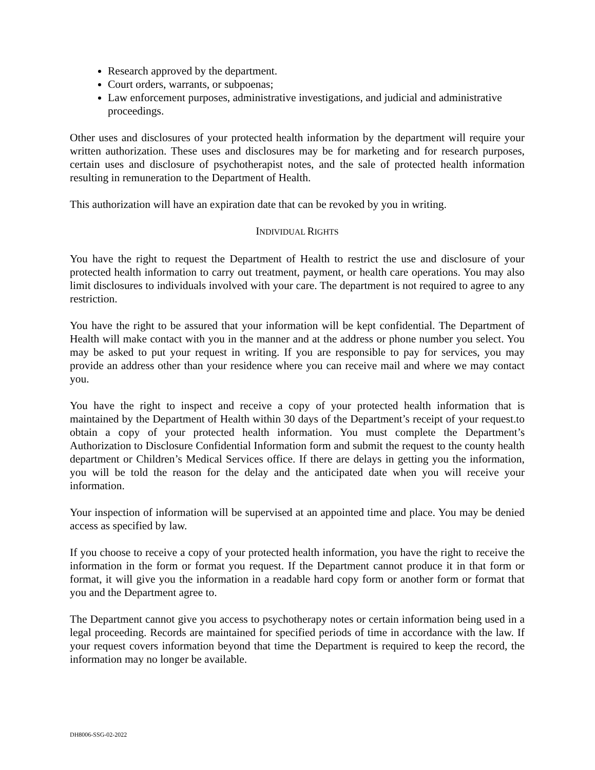Research approved by the department.
Court orders, warrants, or subpoenas;
Law enforcement purposes, administrative investigations, and judicial and administrative proceedings.
Other uses and disclosures of your protected health information by the department will require your written authorization. These uses and disclosures may be for marketing and for research purposes, certain uses and disclosure of psychotherapist notes, and the sale of protected health information resulting in remuneration to the Department of Health.
This authorization will have an expiration date that can be revoked by you in writing.
INDIVIDUAL RIGHTS
You have the right to request the Department of Health to restrict the use and disclosure of your protected health information to carry out treatment, payment, or health care operations. You may also limit disclosures to individuals involved with your care. The department is not required to agree to any restriction.
You have the right to be assured that your information will be kept confidential. The Department of Health will make contact with you in the manner and at the address or phone number you select. You may be asked to put your request in writing. If you are responsible to pay for services, you may provide an address other than your residence where you can receive mail and where we may contact you.
You have the right to inspect and receive a copy of your protected health information that is maintained by the Department of Health within 30 days of the Department’s receipt of your request.to obtain a copy of your protected health information. You must complete the Department’s Authorization to Disclosure Confidential Information form and submit the request to the county health department or Children’s Medical Services office. If there are delays in getting you the information, you will be told the reason for the delay and the anticipated date when you will receive your information.
Your inspection of information will be supervised at an appointed time and place. You may be denied access as specified by law.
If you choose to receive a copy of your protected health information, you have the right to receive the information in the form or format you request. If the Department cannot produce it in that form or format, it will give you the information in a readable hard copy form or another form or format that you and the Department agree to.
The Department cannot give you access to psychotherapy notes or certain information being used in a legal proceeding. Records are maintained for specified periods of time in accordance with the law. If your request covers information beyond that time the Department is required to keep the record, the information may no longer be available.
DH8006-SSG-02-2022